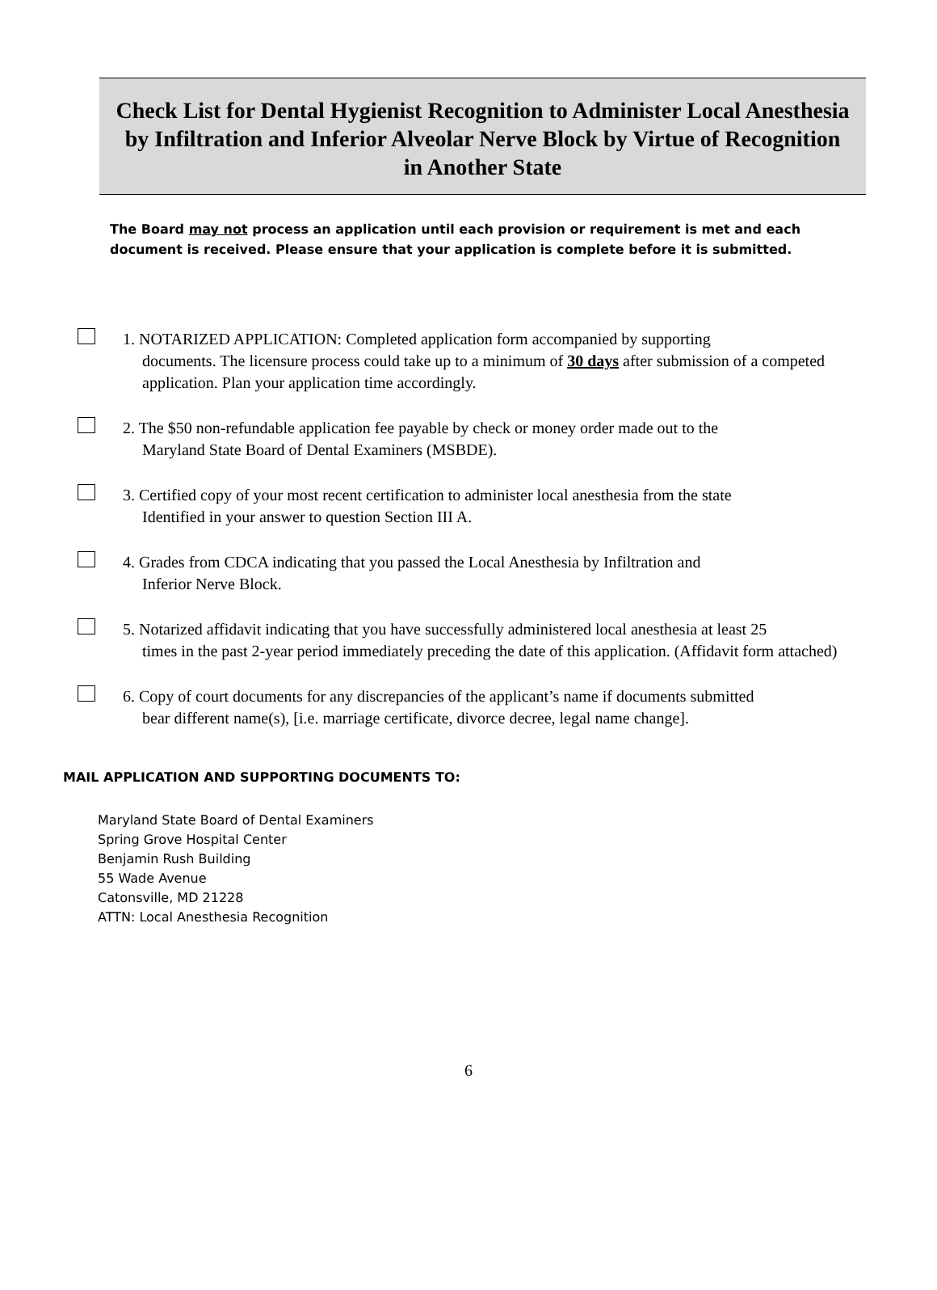Check List for Dental Hygienist Recognition to Administer Local Anesthesia by Infiltration and Inferior Alveolar Nerve Block by Virtue of Recognition in Another State
The Board may not process an application until each provision or requirement is met and each document is received. Please ensure that your application is complete before it is submitted.
1. NOTARIZED APPLICATION: Completed application form accompanied by supporting
documents. The licensure process could take up to a minimum of 30 days after submission of a competed application. Plan your application time accordingly.
2. The $50 non-refundable application fee payable by check or money order made out to the
Maryland State Board of Dental Examiners (MSBDE).
3. Certified copy of your most recent certification to administer local anesthesia from the state
Identified in your answer to question Section III A.
4. Grades from CDCA indicating that you passed the Local Anesthesia by Infiltration and
Inferior Nerve Block.
5. Notarized affidavit indicating that you have successfully administered local anesthesia at least 25
times in the past 2-year period immediately preceding the date of this application. (Affidavit form attached)
6. Copy of court documents for any discrepancies of the applicant’s name if documents submitted
bear different name(s), [i.e. marriage certificate, divorce decree, legal name change].
MAIL APPLICATION AND SUPPORTING DOCUMENTS TO:
Maryland State Board of Dental Examiners
Spring Grove Hospital Center
Benjamin Rush Building
55 Wade Avenue
Catonsville, MD 21228
ATTN: Local Anesthesia Recognition
6